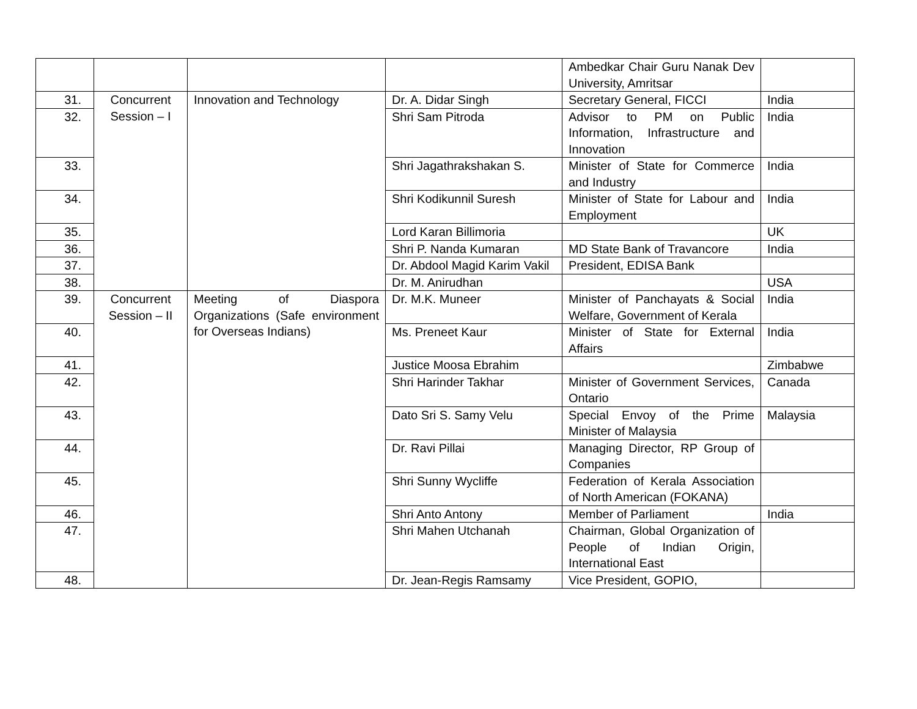| | | | | Ambedkar Chair Guru Nanak Dev University, Amritsar | |
| 31. | Concurrent Session – I | Innovation and Technology | Dr. A. Didar Singh | Secretary General, FICCI | India |
| 32. | | | Shri Sam Pitroda | Advisor to PM on Public Information, Infrastructure and Innovation | India |
| 33. | | | Shri Jagathrakshakan S. | Minister of State for Commerce and Industry | India |
| 34. | | | Shri Kodikunnil Suresh | Minister of State for Labour and Employment | India |
| 35. | | | Lord Karan Billimoria | | UK |
| 36. | | | Shri P. Nanda Kumaran | MD State Bank of Travancore | India |
| 37. | | | Dr. Abdool Magid Karim Vakil | President, EDISA Bank | |
| 38. | | | Dr. M. Anirudhan | | USA |
| 39. | Concurrent Session – II | Meeting of Diaspora Organizations (Safe environment for Overseas Indians) | Dr. M.K. Muneer | Minister of Panchayats & Social Welfare, Government of Kerala | India |
| 40. | | | Ms. Preneet Kaur | Minister of State for External Affairs | India |
| 41. | | | Justice Moosa Ebrahim | | Zimbabwe |
| 42. | | | Shri Harinder Takhar | Minister of Government Services, Ontario | Canada |
| 43. | | | Dato Sri S. Samy Velu | Special Envoy of the Prime Minister of Malaysia | Malaysia |
| 44. | | | Dr. Ravi Pillai | Managing Director, RP Group of Companies | |
| 45. | | | Shri Sunny Wycliffe | Federation of Kerala Association of North American (FOKANA) | |
| 46. | | | Shri Anto Antony | Member of Parliament | India |
| 47. | | | Shri Mahen Utchanah | Chairman, Global Organization of People of Indian Origin, International East | |
| 48. | | | Dr. Jean-Regis Ramsamy | Vice President, GOPIO, | |